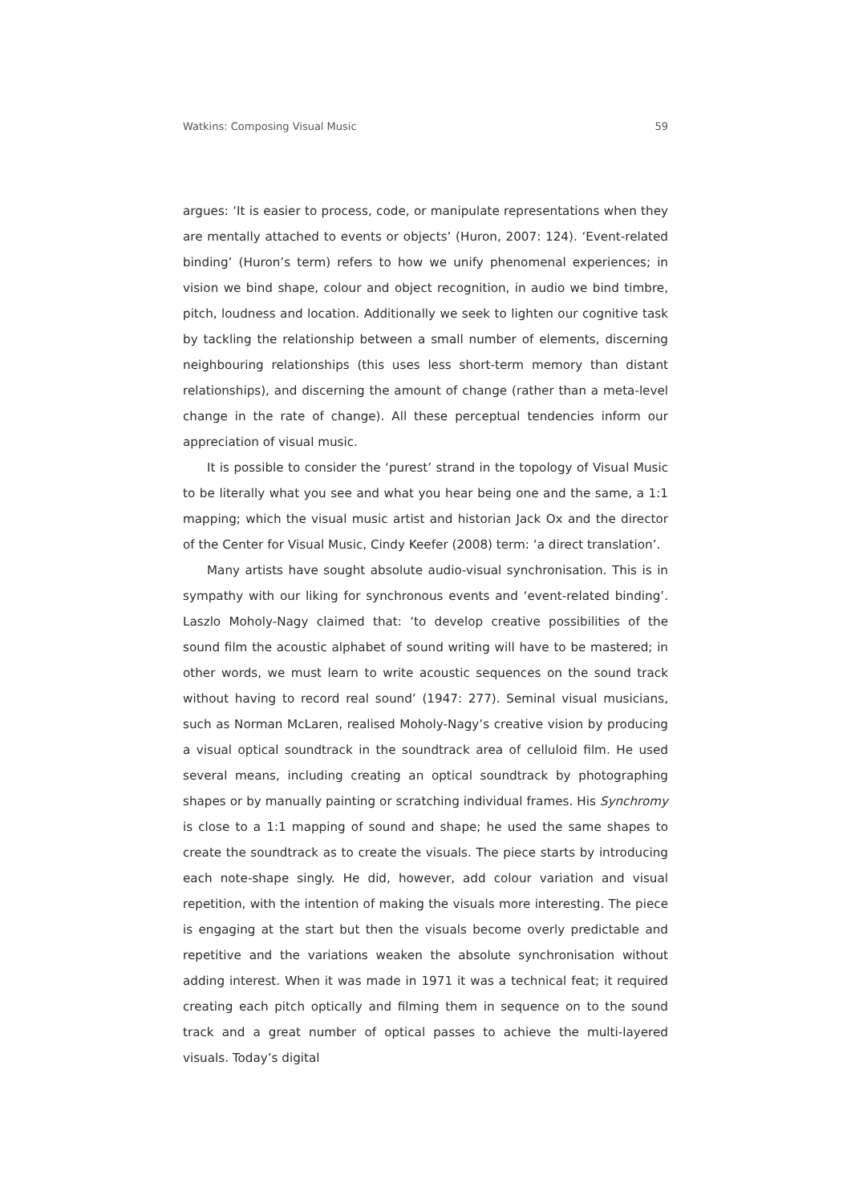Watkins: Composing Visual Music 59
argues: ‘It is easier to process, code, or manipulate representations when they are mentally attached to events or objects’ (Huron, 2007: 124). ‘Event-related binding’ (Huron’s term) refers to how we unify phenomenal experiences; in vision we bind shape, colour and object recognition, in audio we bind timbre, pitch, loudness and location. Additionally we seek to lighten our cognitive task by tackling the relationship between a small number of elements, discerning neighbouring relationships (this uses less short-term memory than distant relationships), and discerning the amount of change (rather than a meta-level change in the rate of change). All these perceptual tendencies inform our appreciation of visual music.
It is possible to consider the ‘purest’ strand in the topology of Visual Music to be literally what you see and what you hear being one and the same, a 1:1 mapping; which the visual music artist and historian Jack Ox and the director of the Center for Visual Music, Cindy Keefer (2008) term: ‘a direct translation’.
Many artists have sought absolute audio-visual synchronisation. This is in sympathy with our liking for synchronous events and ‘event-related binding’. Laszlo Moholy-Nagy claimed that: ‘to develop creative possibilities of the sound film the acoustic alphabet of sound writing will have to be mastered; in other words, we must learn to write acoustic sequences on the sound track without having to record real sound’ (1947: 277). Seminal visual musicians, such as Norman McLaren, realised Moholy-Nagy’s creative vision by producing a visual optical soundtrack in the soundtrack area of celluloid film. He used several means, including creating an optical soundtrack by photographing shapes or by manually painting or scratching individual frames. His Synchromy is close to a 1:1 mapping of sound and shape; he used the same shapes to create the soundtrack as to create the visuals. The piece starts by introducing each note-shape singly. He did, however, add colour variation and visual repetition, with the intention of making the visuals more interesting. The piece is engaging at the start but then the visuals become overly predictable and repetitive and the variations weaken the absolute synchronisation without adding interest. When it was made in 1971 it was a technical feat; it required creating each pitch optically and filming them in sequence on to the sound track and a great number of optical passes to achieve the multi-layered visuals. Today’s digital